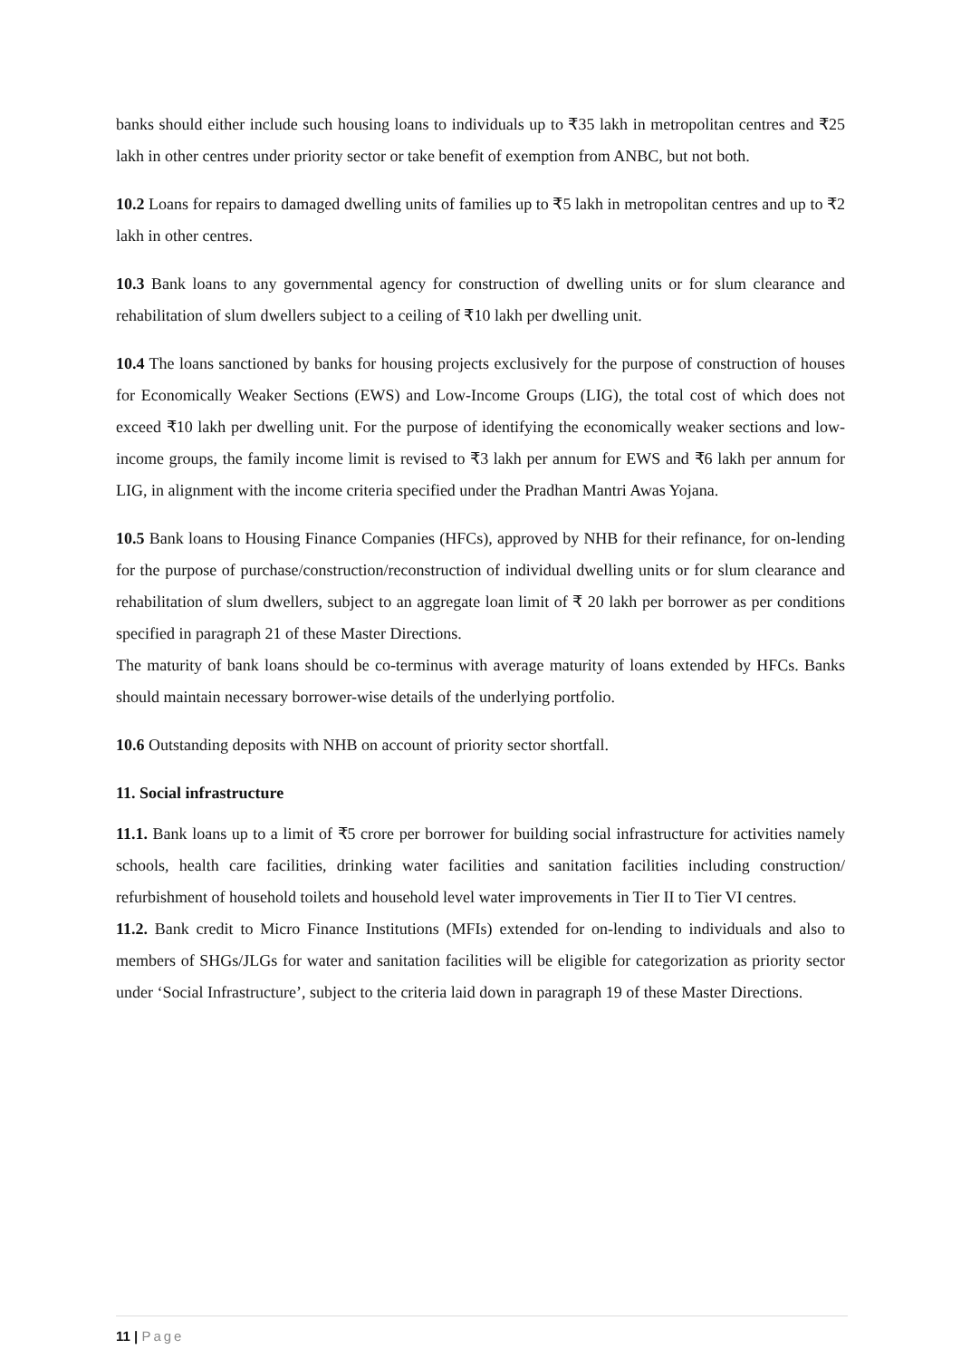banks should either include such housing loans to individuals up to ₹35 lakh in metropolitan centres and ₹25 lakh in other centres under priority sector or take benefit of exemption from ANBC, but not both.
10.2 Loans for repairs to damaged dwelling units of families up to ₹5 lakh in metropolitan centres and up to ₹2 lakh in other centres.
10.3 Bank loans to any governmental agency for construction of dwelling units or for slum clearance and rehabilitation of slum dwellers subject to a ceiling of ₹10 lakh per dwelling unit.
10.4 The loans sanctioned by banks for housing projects exclusively for the purpose of construction of houses for Economically Weaker Sections (EWS) and Low-Income Groups (LIG), the total cost of which does not exceed ₹10 lakh per dwelling unit. For the purpose of identifying the economically weaker sections and low-income groups, the family income limit is revised to ₹3 lakh per annum for EWS and ₹6 lakh per annum for LIG, in alignment with the income criteria specified under the Pradhan Mantri Awas Yojana.
10.5 Bank loans to Housing Finance Companies (HFCs), approved by NHB for their refinance, for on-lending for the purpose of purchase/construction/reconstruction of individual dwelling units or for slum clearance and rehabilitation of slum dwellers, subject to an aggregate loan limit of ₹ 20 lakh per borrower as per conditions specified in paragraph 21 of these Master Directions.
The maturity of bank loans should be co-terminus with average maturity of loans extended by HFCs. Banks should maintain necessary borrower-wise details of the underlying portfolio.
10.6 Outstanding deposits with NHB on account of priority sector shortfall.
11. Social infrastructure
11.1. Bank loans up to a limit of ₹5 crore per borrower for building social infrastructure for activities namely schools, health care facilities, drinking water facilities and sanitation facilities including construction/ refurbishment of household toilets and household level water improvements in Tier II to Tier VI centres.
11.2. Bank credit to Micro Finance Institutions (MFIs) extended for on-lending to individuals and also to members of SHGs/JLGs for water and sanitation facilities will be eligible for categorization as priority sector under ‘Social Infrastructure’, subject to the criteria laid down in paragraph 19 of these Master Directions.
11 | Page